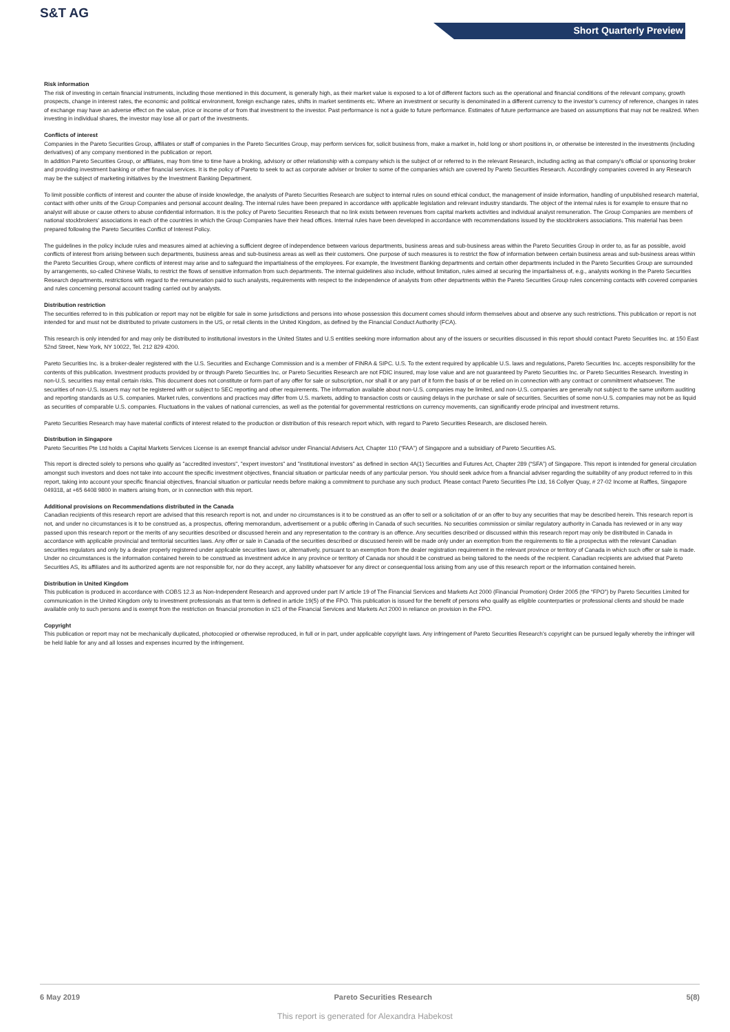S&T AG
Short Quarterly Preview
Risk information
The risk of investing in certain financial instruments, including those mentioned in this document, is generally high, as their market value is exposed to a lot of different factors such as the operational and financial conditions of the relevant company, growth prospects, change in interest rates, the economic and political environment, foreign exchange rates, shifts in market sentiments etc. Where an investment or security is denominated in a different currency to the investor’s currency of reference, changes in rates of exchange may have an adverse effect on the value, price or income of or from that investment to the investor. Past performance is not a guide to future performance. Estimates of future performance are based on assumptions that may not be realized. When investing in individual shares, the investor may lose all or part of the investments.
Conflicts of interest
Companies in the Pareto Securities Group, affiliates or staff of companies in the Pareto Securities Group, may perform services for, solicit business from, make a market in, hold long or short positions in, or otherwise be interested in the investments (including derivatives) of any company mentioned in the publication or report.
In addition Pareto Securities Group, or affiliates, may from time to time have a broking, advisory or other relationship with a company which is the subject of or referred to in the relevant Research, including acting as that company’s official or sponsoring broker and providing investment banking or other financial services. It is the policy of Pareto to seek to act as corporate adviser or broker to some of the companies which are covered by Pareto Securities Research. Accordingly companies covered in any Research may be the subject of marketing initiatives by the Investment Banking Department.
To limit possible conflicts of interest and counter the abuse of inside knowledge, the analysts of Pareto Securities Research are subject to internal rules on sound ethical conduct, the management of inside information, handling of unpublished research material, contact with other units of the Group Companies and personal account dealing. The internal rules have been prepared in accordance with applicable legislation and relevant industry standards. The object of the internal rules is for example to ensure that no analyst will abuse or cause others to abuse confidential information. It is the policy of Pareto Securities Research that no link exists between revenues from capital markets activities and individual analyst remuneration. The Group Companies are members of national stockbrokers’ associations in each of the countries in which the Group Companies have their head offices. Internal rules have been developed in accordance with recommendations issued by the stockbrokers associations. This material has been prepared following the Pareto Securities Conflict of Interest Policy.
The guidelines in the policy include rules and measures aimed at achieving a sufficient degree of independence between various departments, business areas and sub-business areas within the Pareto Securities Group in order to, as far as possible, avoid conflicts of interest from arising between such departments, business areas and sub-business areas as well as their customers. One purpose of such measures is to restrict the flow of information between certain business areas and sub-business areas within the Pareto Securities Group, where conflicts of interest may arise and to safeguard the impartialness of the employees. For example, the Investment Banking departments and certain other departments included in the Pareto Securities Group are surrounded by arrangements, so-called Chinese Walls, to restrict the flows of sensitive information from such departments. The internal guidelines also include, without limitation, rules aimed at securing the impartialness of, e.g., analysts working in the Pareto Securities Research departments, restrictions with regard to the remuneration paid to such analysts, requirements with respect to the independence of analysts from other departments within the Pareto Securities Group rules concerning contacts with covered companies and rules concerning personal account trading carried out by analysts.
Distribution restriction
The securities referred to in this publication or report may not be eligible for sale in some jurisdictions and persons into whose possession this document comes should inform themselves about and observe any such restrictions. This publication or report is not intended for and must not be distributed to private customers in the US, or retail clients in the United Kingdom, as defined by the Financial Conduct Authority (FCA).
This research is only intended for and may only be distributed to institutional investors in the United States and U.S entities seeking more information about any of the issuers or securities discussed in this report should contact Pareto Securities Inc. at 150 East 52nd Street, New York, NY 10022, Tel. 212 829 4200.
Pareto Securities Inc. is a broker-dealer registered with the U.S. Securities and Exchange Commission and is a member of FINRA & SIPC. U.S. To the extent required by applicable U.S. laws and regulations, Pareto Securities Inc. accepts responsibility for the contents of this publication. Investment products provided by or through Pareto Securities Inc. or Pareto Securities Research are not FDIC insured, may lose value and are not guaranteed by Pareto Securities Inc. or Pareto Securities Research. Investing in non-U.S. securities may entail certain risks. This document does not constitute or form part of any offer for sale or subscription, nor shall it or any part of it form the basis of or be relied on in connection with any contract or commitment whatsoever. The securities of non-U.S. issuers may not be registered with or subject to SEC reporting and other requirements. The information available about non-U.S. companies may be limited, and non-U.S. companies are generally not subject to the same uniform auditing and reporting standards as U.S. companies. Market rules, conventions and practices may differ from U.S. markets, adding to transaction costs or causing delays in the purchase or sale of securities. Securities of some non-U.S. companies may not be as liquid as securities of comparable U.S. companies. Fluctuations in the values of national currencies, as well as the potential for governmental restrictions on currency movements, can significantly erode principal and investment returns.
Pareto Securities Research may have material conflicts of interest related to the production or distribution of this research report which, with regard to Pareto Securities Research, are disclosed herein.
Distribution in Singapore
Pareto Securities Pte Ltd holds a Capital Markets Services License is an exempt financial advisor under Financial Advisers Act, Chapter 110 (“FAA”) of Singapore and a subsidiary of Pareto Securities AS.
This report is directed solely to persons who qualify as "accredited investors", "expert investors" and "institutional investors" as defined in section 4A(1) Securities and Futures Act, Chapter 289 (“SFA”) of Singapore. This report is intended for general circulation amongst such investors and does not take into account the specific investment objectives, financial situation or particular needs of any particular person. You should seek advice from a financial adviser regarding the suitability of any product referred to in this report, taking into account your specific financial objectives, financial situation or particular needs before making a commitment to purchase any such product. Please contact Pareto Securities Pte Ltd, 16 Collyer Quay, # 27-02 Income at Raffles, Singapore 049318, at +65 6408 9800 in matters arising from, or in connection with this report.
Additional provisions on Recommendations distributed in the Canada
Canadian recipients of this research report are advised that this research report is not, and under no circumstances is it to be construed as an offer to sell or a solicitation of or an offer to buy any securities that may be described herein. This research report is not, and under no circumstances is it to be construed as, a prospectus, offering memorandum, advertisement or a public offering in Canada of such securities. No securities commission or similar regulatory authority in Canada has reviewed or in any way passed upon this research report or the merits of any securities described or discussed herein and any representation to the contrary is an offence. Any securities described or discussed within this research report may only be distributed in Canada in accordance with applicable provincial and territorial securities laws. Any offer or sale in Canada of the securities described or discussed herein will be made only under an exemption from the requirements to file a prospectus with the relevant Canadian securities regulators and only by a dealer properly registered under applicable securities laws or, alternatively, pursuant to an exemption from the dealer registration requirement in the relevant province or territory of Canada in which such offer or sale is made. Under no circumstances is the information contained herein to be construed as investment advice in any province or territory of Canada nor should it be construed as being tailored to the needs of the recipient. Canadian recipients are advised that Pareto Securities AS, its affiliates and its authorized agents are not responsible for, nor do they accept, any liability whatsoever for any direct or consequential loss arising from any use of this research report or the information contained herein.
Distribution in United Kingdom
This publication is produced in accordance with COBS 12.3 as Non-Independent Research and approved under part IV article 19 of The Financial Services and Markets Act 2000 (Financial Promotion) Order 2005 (the “FPO”) by Pareto Securities Limited for communication in the United Kingdom only to investment professionals as that term is defined in article 19(5) of the FPO. This publication is issued for the benefit of persons who qualify as eligible counterparties or professional clients and should be made available only to such persons and is exempt from the restriction on financial promotion in s21 of the Financial Services and Markets Act 2000 in reliance on provision in the FPO.
Copyright
This publication or report may not be mechanically duplicated, photocopied or otherwise reproduced, in full or in part, under applicable copyright laws. Any infringement of Pareto Securities Research's copyright can be pursued legally whereby the infringer will be held liable for any and all losses and expenses incurred by the infringement.
6 May 2019 Pareto Securities Research 5(8)
This report is generated for Alexandra Habekost